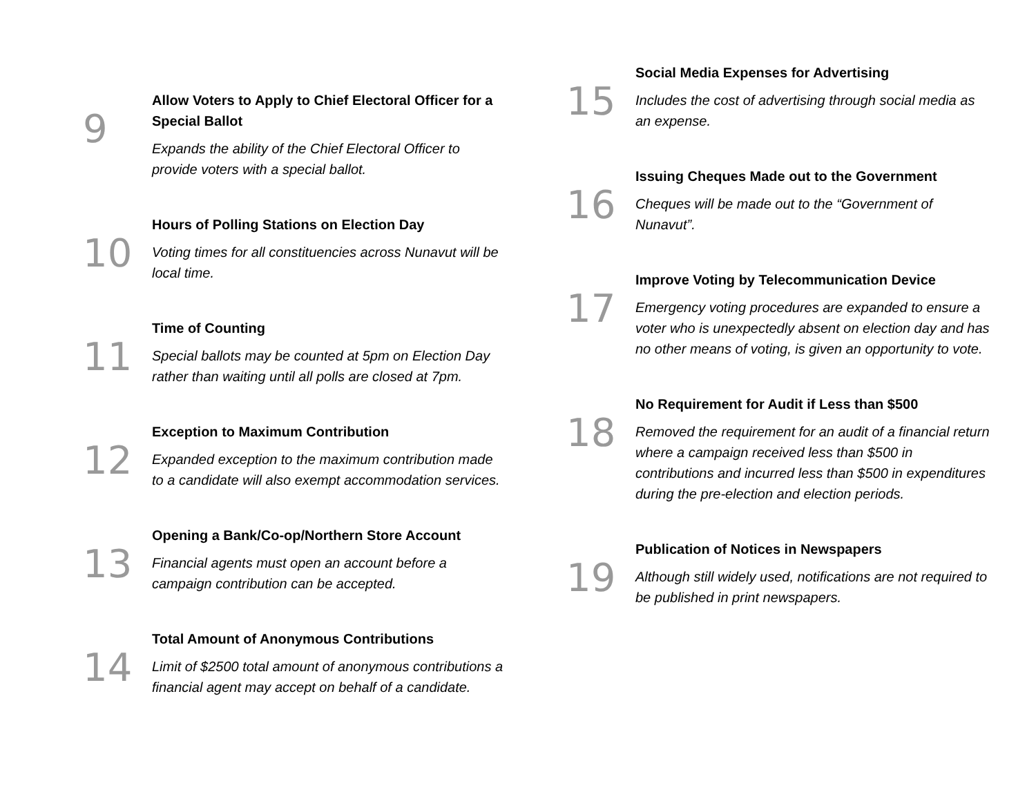9
Allow Voters to Apply to Chief Electoral Officer for a Special Ballot
Expands the ability of the Chief Electoral Officer to provide voters with a special ballot.
10
Hours of Polling Stations on Election Day
Voting times for all constituencies across Nunavut will be local time.
11
Time of Counting
Special ballots may be counted at 5pm on Election Day rather than waiting until all polls are closed at 7pm.
12
Exception to Maximum Contribution
Expanded exception to the maximum contribution made to a candidate will also exempt accommodation services.
13
Opening a Bank/Co-op/Northern Store Account
Financial agents must open an account before a campaign contribution can be accepted.
14
Total Amount of Anonymous Contributions
Limit of $2500 total amount of anonymous contributions a financial agent may accept on behalf of a candidate.
15
Social Media Expenses for Advertising
Includes the cost of advertising through social media as an expense.
16
Issuing Cheques Made out to the Government
Cheques will be made out to the “Government of Nunavut”.
17
Improve Voting by Telecommunication Device
Emergency voting procedures are expanded to ensure a voter who is unexpectedly absent on election day and has no other means of voting, is given an opportunity to vote.
18
No Requirement for Audit if Less than $500
Removed the requirement for an audit of a financial return where a campaign received less than $500 in contributions and incurred less than $500 in expenditures during the pre-election and election periods.
19
Publication of Notices in Newspapers
Although still widely used, notifications are not required to be published in print newspapers.